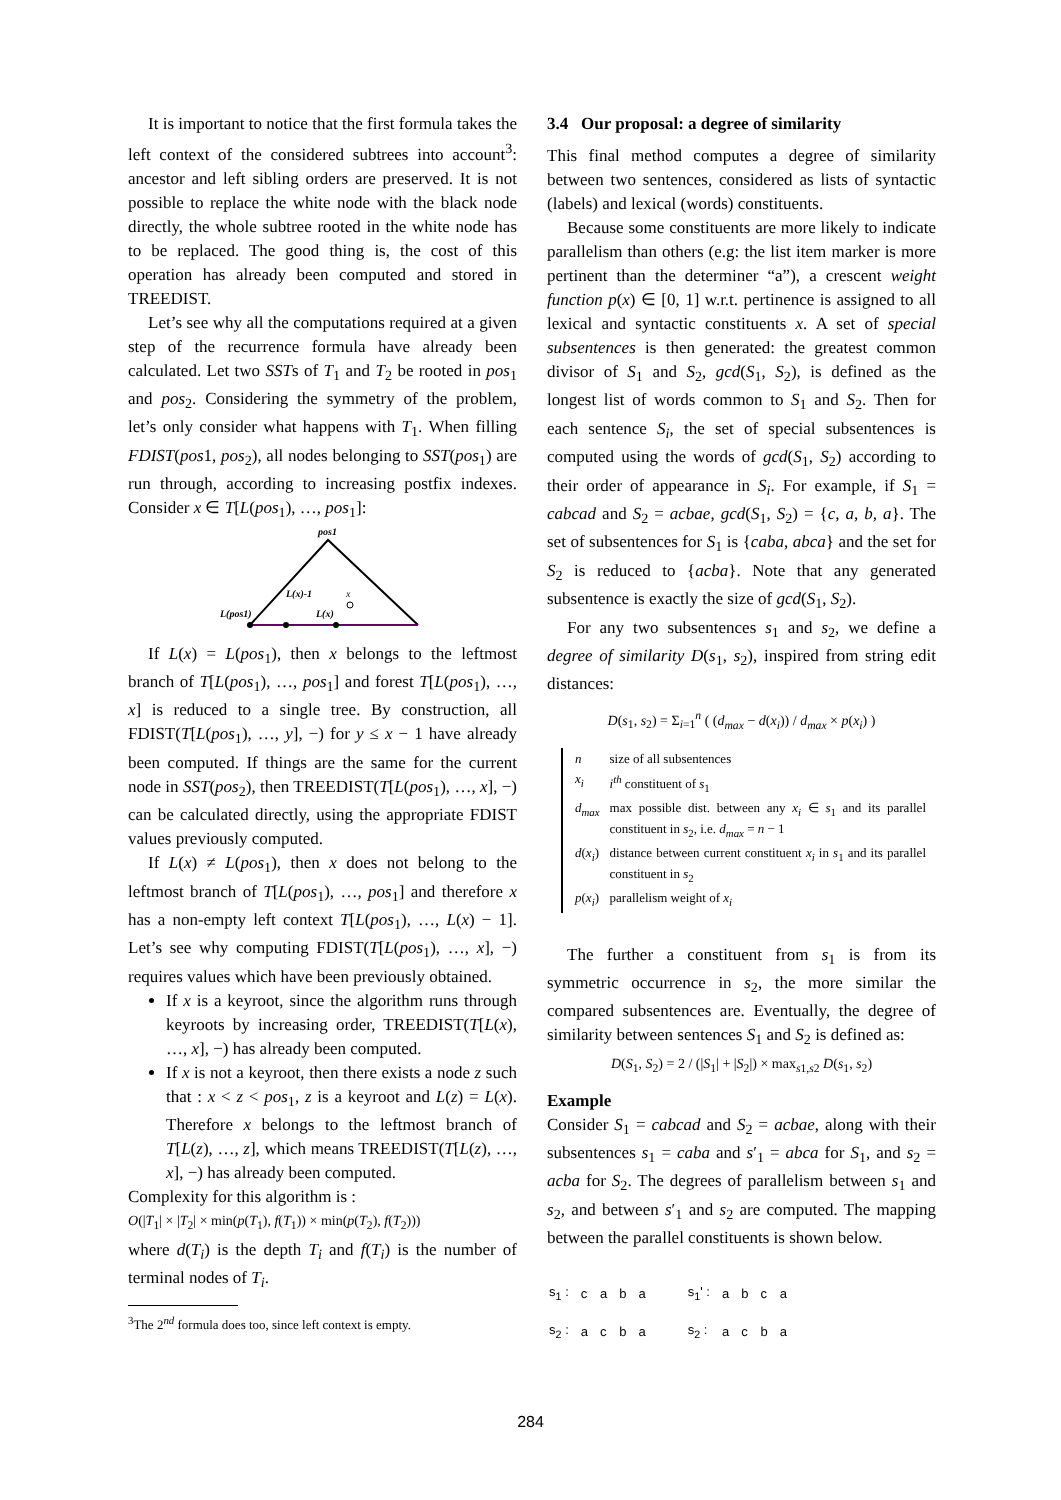It is important to notice that the first formula takes the left context of the considered subtrees into account<sup>3</sup>: ancestor and left sibling orders are preserved. It is not possible to replace the white node with the black node directly, the whole subtree rooted in the white node has to be replaced. The good thing is, the cost of this operation has already been computed and stored in TREEDIST.
Let’s see why all the computations required at a given step of the recurrence formula have already been calculated. Let two SSTs of T<sub>1</sub> and T<sub>2</sub> be rooted in pos<sub>1</sub> and pos<sub>2</sub>. Considering the symmetry of the problem, let’s only consider what happens with T<sub>1</sub>. When filling FDIST(pos1, pos<sub>2</sub>), all nodes belonging to SST(pos<sub>1</sub>) are run through, according to increasing postfix indexes. Consider x ∈ T[L(pos<sub>1</sub>), …, pos<sub>1</sub>]:
pos1
L(pos1)
L(x)-1
L(x)
x
If L(x) = L(pos<sub>1</sub>), then x belongs to the leftmost branch of T[L(pos<sub>1</sub>), …, pos<sub>1</sub>] and forest T[L(pos<sub>1</sub>), …, x] is reduced to a single tree. By construction, all FDIST(T[L(pos<sub>1</sub>), …, y], −) for y ≤ x − 1 have already been computed. If things are the same for the current node in SST(pos<sub>2</sub>), then TREEDIST(T[L(pos<sub>1</sub>), …, x], −) can be calculated directly, using the appropriate FDIST values previously computed.
If L(x) ≠ L(pos<sub>1</sub>), then x does not belong to the leftmost branch of T[L(pos<sub>1</sub>), …, pos<sub>1</sub>] and therefore x has a non-empty left context T[L(pos<sub>1</sub>), …, L(x) − 1]. Let’s see why computing FDIST(T[L(pos<sub>1</sub>), …, x], −) requires values which have been previously obtained.
If x is a keyroot, since the algorithm runs through keyroots by increasing order, TREEDIST(T[L(x), …, x], −) has already been computed.
If x is not a keyroot, then there exists a node z such that : x < z < pos<sub>1</sub>, z is a keyroot and L(z) = L(x). Therefore x belongs to the leftmost branch of T[L(z), …, z], which means TREEDIST(T[L(z), …, x], −) has already been computed.
Complexity for this algorithm is :
O(|T<sub>1</sub>| × |T<sub>2</sub>| × min(p(T<sub>1</sub>), f(T<sub>1</sub>)) × min(p(T<sub>2</sub>), f(T<sub>2</sub>)))
where d(T<sub>i</sub>) is the depth T<sub>i</sub> and f(T<sub>i</sub>) is the number of terminal nodes of T<sub>i</sub>.
<sup>3</sup> The 2<sup>nd</sup> formula does too, since left context is empty.
3.4 Our proposal: a degree of similarity
This final method computes a degree of similarity between two sentences, considered as lists of syntactic (labels) and lexical (words) constituents.
Because some constituents are more likely to indicate parallelism than others (e.g: the list item marker is more pertinent than the determiner “a”), a crescent weight function p(x) ∈ [0, 1] w.r.t. pertinence is assigned to all lexical and syntactic constituents x. A set of special subsentences is then generated: the greatest common divisor of S<sub>1</sub> and S<sub>2</sub>, gcd(S<sub>1</sub>, S<sub>2</sub>), is defined as the longest list of words common to S<sub>1</sub> and S<sub>2</sub>. Then for each sentence S<sub>i</sub>, the set of special subsentences is computed using the words of gcd(S<sub>1</sub>, S<sub>2</sub>) according to their order of appearance in S<sub>i</sub>. For example, if S<sub>1</sub> = cabcad and S<sub>2</sub> = acbae, gcd(S<sub>1</sub>, S<sub>2</sub>) = {c, a, b, a}. The set of subsentences for S<sub>1</sub> is {caba, abca} and the set for S<sub>2</sub> is reduced to {acba}. Note that any generated subsentence is exactly the size of gcd(S<sub>1</sub>, S<sub>2</sub>).
For any two subsentences s<sub>1</sub> and s<sub>2</sub>, we define a degree of similarity D(s<sub>1</sub>, s<sub>2</sub>), inspired from string edit distances:
D(s<sub>1</sub>, s<sub>2</sub>) = Σ<sub>i=1</sub><sup>n</sup> ( (d<sub>max</sub> − d(x<sub>i</sub>)) / d<sub>max</sub> × p(x<sub>i</sub>) )
| n | size of all subsentences |
| x<sub>i</sub> | i<sup>th</sup> constituent of s<sub>1</sub> |
| d<sub>max</sub> | max possible dist. between any x<sub>i</sub> ∈ s<sub>1</sub> and its parallel constituent in s<sub>2</sub>, i.e. d<sub>max</sub> = n − 1 |
| d ( x<sub>i</sub> ) | distance between current constituent x<sub>i</sub> in s<sub>1</sub> and its parallel constituent in s<sub>2</sub> |
| p ( x<sub>i</sub> ) | parallelism weight of x<sub>i</sub> |
The further a constituent from s<sub>1</sub> is from its symmetric occurrence in s<sub>2</sub>, the more similar the compared subsentences are. Eventually, the degree of similarity between sentences S<sub>1</sub> and S<sub>2</sub> is defined as:
D(S<sub>1</sub>, S<sub>2</sub>) = 2 / (|S<sub>1</sub>| + |S<sub>2</sub>|) × max<sub>s1,s2</sub> D(s<sub>1</sub>, s<sub>2</sub>)
Example
Consider S<sub>1</sub> = cabcad and S<sub>2</sub> = acbae, along with their subsentences s<sub>1</sub> = caba and s′<sub>1</sub> = abca for S<sub>1</sub>, and s<sub>2</sub> = acba for S<sub>2</sub>. The degrees of parallelism between s<sub>1</sub> and s<sub>2</sub>, and between s′<sub>1</sub> and s<sub>2</sub> are computed. The mapping between the parallel constituents is shown below.
| s<sub>1</sub> : | c | a | b | a | s<sub>1</sub>' : | a | b | c | a |
| s<sub>2</sub> : | a | c | b | a | s<sub>2</sub> : | a | c | b | a |
284